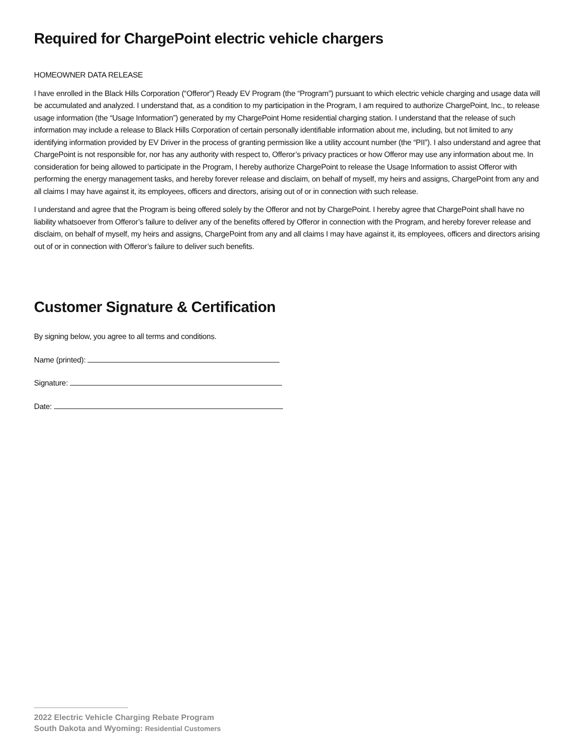Required for ChargePoint electric vehicle chargers
HOMEOWNER DATA RELEASE
I have enrolled in the Black Hills Corporation (“Offeror”) Ready EV Program (the “Program”) pursuant to which electric vehicle charging and usage data will be accumulated and analyzed. I understand that, as a condition to my participation in the Program, I am required to authorize ChargePoint, Inc., to release usage information (the “Usage Information”) generated by my ChargePoint Home residential charging station. I understand that the release of such information may include a release to Black Hills Corporation of certain personally identifiable information about me, including, but not limited to any identifying information provided by EV Driver in the process of granting permission like a utility account number (the “PII”). I also understand and agree that ChargePoint is not responsible for, nor has any authority with respect to, Offeror’s privacy practices or how Offeror may use any information about me. In consideration for being allowed to participate in the Program, I hereby authorize ChargePoint to release the Usage Information to assist Offeror with performing the energy management tasks, and hereby forever release and disclaim, on behalf of myself, my heirs and assigns, ChargePoint from any and all claims I may have against it, its employees, officers and directors, arising out of or in connection with such release.
I understand and agree that the Program is being offered solely by the Offeror and not by ChargePoint. I hereby agree that ChargePoint shall have no liability whatsoever from Offeror’s failure to deliver any of the benefits offered by Offeror in connection with the Program, and hereby forever release and disclaim, on behalf of myself, my heirs and assigns, ChargePoint from any and all claims I may have against it, its employees, officers and directors arising out of or in connection with Offeror’s failure to deliver such benefits.
Customer Signature & Certification
By signing below, you agree to all terms and conditions.
Name (printed):
Signature:
Date:
2022 Electric Vehicle Charging Rebate Program
South Dakota and Wyoming: Residential Customers